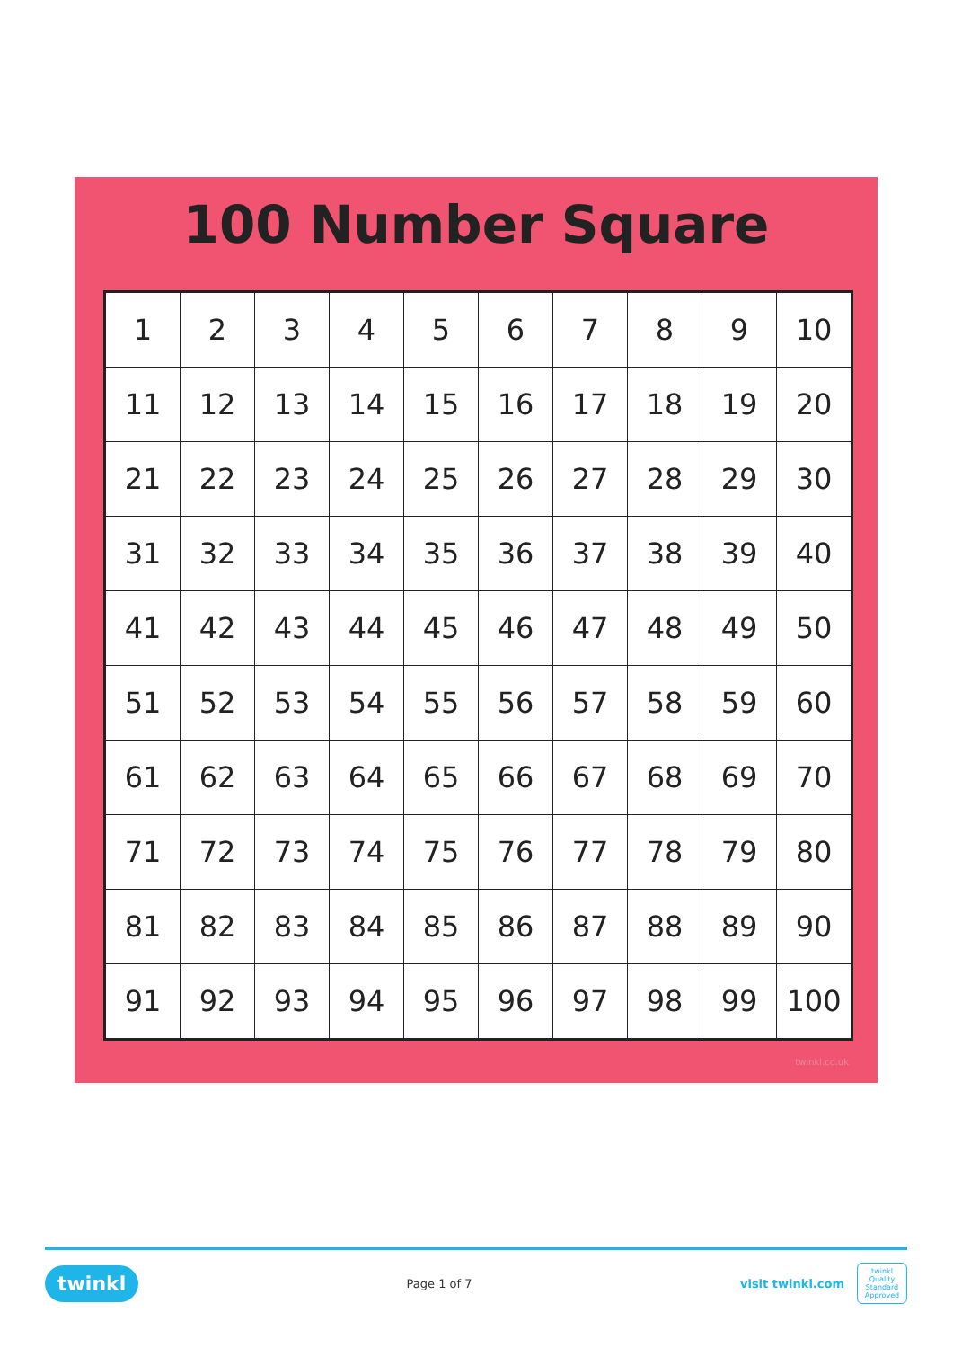100 Number Square
| 1 | 2 | 3 | 4 | 5 | 6 | 7 | 8 | 9 | 10 |
| 11 | 12 | 13 | 14 | 15 | 16 | 17 | 18 | 19 | 20 |
| 21 | 22 | 23 | 24 | 25 | 26 | 27 | 28 | 29 | 30 |
| 31 | 32 | 33 | 34 | 35 | 36 | 37 | 38 | 39 | 40 |
| 41 | 42 | 43 | 44 | 45 | 46 | 47 | 48 | 49 | 50 |
| 51 | 52 | 53 | 54 | 55 | 56 | 57 | 58 | 59 | 60 |
| 61 | 62 | 63 | 64 | 65 | 66 | 67 | 68 | 69 | 70 |
| 71 | 72 | 73 | 74 | 75 | 76 | 77 | 78 | 79 | 80 |
| 81 | 82 | 83 | 84 | 85 | 86 | 87 | 88 | 89 | 90 |
| 91 | 92 | 93 | 94 | 95 | 96 | 97 | 98 | 99 | 100 |
twinkl.co.uk
twinkl Page 1 of 7 visit twinkl.com twinkl
Quality Standard Approved